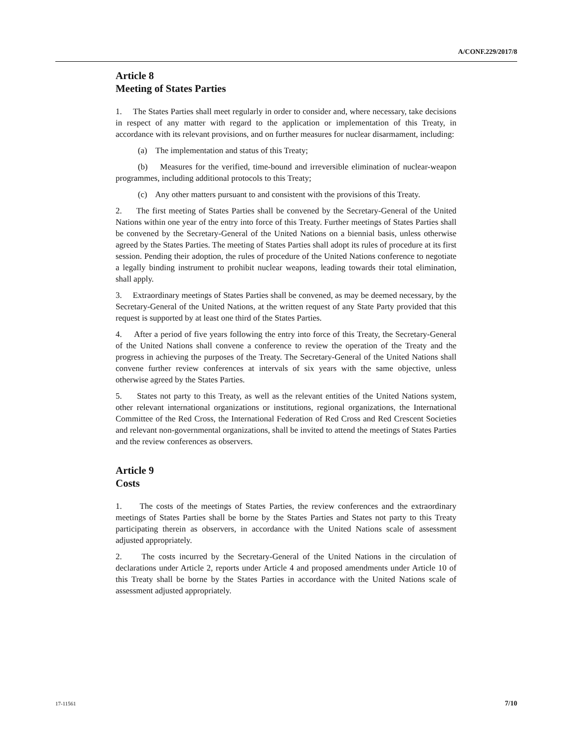A/CONF.229/2017/8
Article 8
Meeting of States Parties
1. The States Parties shall meet regularly in order to consider and, where necessary, take decisions in respect of any matter with regard to the application or implementation of this Treaty, in accordance with its relevant provisions, and on further measures for nuclear disarmament, including:
(a) The implementation and status of this Treaty;
(b) Measures for the verified, time-bound and irreversible elimination of nuclear-weapon programmes, including additional protocols to this Treaty;
(c) Any other matters pursuant to and consistent with the provisions of this Treaty.
2. The first meeting of States Parties shall be convened by the Secretary-General of the United Nations within one year of the entry into force of this Treaty. Further meetings of States Parties shall be convened by the Secretary-General of the United Nations on a biennial basis, unless otherwise agreed by the States Parties. The meeting of States Parties shall adopt its rules of procedure at its first session. Pending their adoption, the rules of procedure of the United Nations conference to negotiate a legally binding instrument to prohibit nuclear weapons, leading towards their total elimination, shall apply.
3. Extraordinary meetings of States Parties shall be convened, as may be deemed necessary, by the Secretary-General of the United Nations, at the written request of any State Party provided that this request is supported by at least one third of the States Parties.
4. After a period of five years following the entry into force of this Treaty, the Secretary-General of the United Nations shall convene a conference to review the operation of the Treaty and the progress in achieving the purposes of the Treaty. The Secretary-General of the United Nations shall convene further review conferences at intervals of six years with the same objective, unless otherwise agreed by the States Parties.
5. States not party to this Treaty, as well as the relevant entities of the United Nations system, other relevant international organizations or institutions, regional organizations, the International Committee of the Red Cross, the International Federation of Red Cross and Red Crescent Societies and relevant non-governmental organizations, shall be invited to attend the meetings of States Parties and the review conferences as observers.
Article 9
Costs
1. The costs of the meetings of States Parties, the review conferences and the extraordinary meetings of States Parties shall be borne by the States Parties and States not party to this Treaty participating therein as observers, in accordance with the United Nations scale of assessment adjusted appropriately.
2. The costs incurred by the Secretary-General of the United Nations in the circulation of declarations under Article 2, reports under Article 4 and proposed amendments under Article 10 of this Treaty shall be borne by the States Parties in accordance with the United Nations scale of assessment adjusted appropriately.
17-11561 7/10